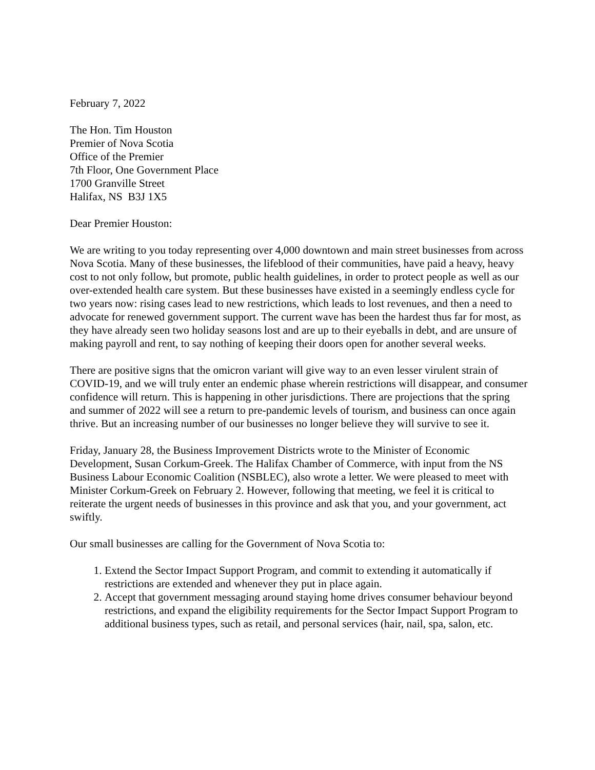February 7, 2022
The Hon. Tim Houston
Premier of Nova Scotia
Office of the Premier
7th Floor, One Government Place
1700 Granville Street
Halifax, NS B3J 1X5
Dear Premier Houston:
We are writing to you today representing over 4,000 downtown and main street businesses from across Nova Scotia. Many of these businesses, the lifeblood of their communities, have paid a heavy, heavy cost to not only follow, but promote, public health guidelines, in order to protect people as well as our over-extended health care system. But these businesses have existed in a seemingly endless cycle for two years now: rising cases lead to new restrictions, which leads to lost revenues, and then a need to advocate for renewed government support. The current wave has been the hardest thus far for most, as they have already seen two holiday seasons lost and are up to their eyeballs in debt, and are unsure of making payroll and rent, to say nothing of keeping their doors open for another several weeks.
There are positive signs that the omicron variant will give way to an even lesser virulent strain of COVID-19, and we will truly enter an endemic phase wherein restrictions will disappear, and consumer confidence will return. This is happening in other jurisdictions. There are projections that the spring and summer of 2022 will see a return to pre-pandemic levels of tourism, and business can once again thrive. But an increasing number of our businesses no longer believe they will survive to see it.
Friday, January 28, the Business Improvement Districts wrote to the Minister of Economic Development, Susan Corkum-Greek. The Halifax Chamber of Commerce, with input from the NS Business Labour Economic Coalition (NSBLEC), also wrote a letter. We were pleased to meet with Minister Corkum-Greek on February 2. However, following that meeting, we feel it is critical to reiterate the urgent needs of businesses in this province and ask that you, and your government, act swiftly.
Our small businesses are calling for the Government of Nova Scotia to:
1. Extend the Sector Impact Support Program, and commit to extending it automatically if restrictions are extended and whenever they put in place again.
2. Accept that government messaging around staying home drives consumer behaviour beyond restrictions, and expand the eligibility requirements for the Sector Impact Support Program to additional business types, such as retail, and personal services (hair, nail, spa, salon, etc.